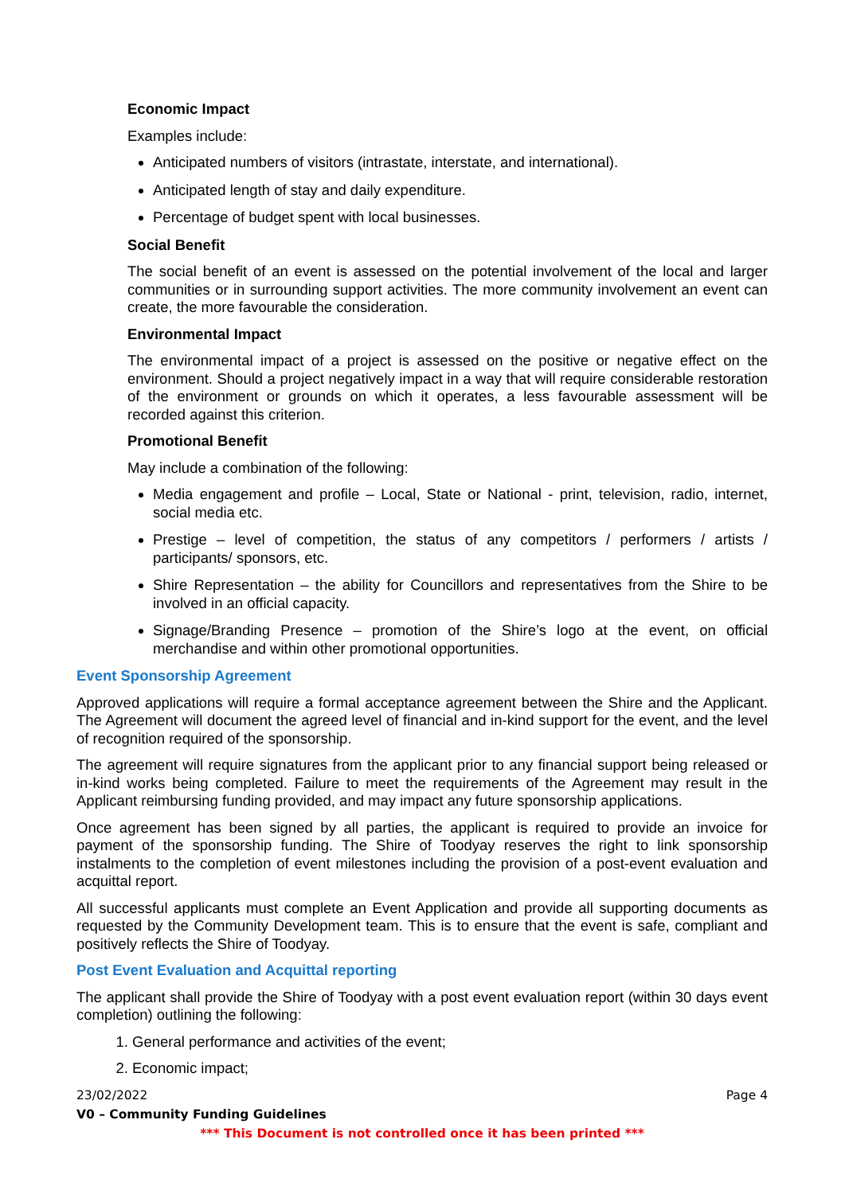Economic Impact
Examples include:
Anticipated numbers of visitors (intrastate, interstate, and international).
Anticipated length of stay and daily expenditure.
Percentage of budget spent with local businesses.
Social Benefit
The social benefit of an event is assessed on the potential involvement of the local and larger communities or in surrounding support activities. The more community involvement an event can create, the more favourable the consideration.
Environmental Impact
The environmental impact of a project is assessed on the positive or negative effect on the environment. Should a project negatively impact in a way that will require considerable restoration of the environment or grounds on which it operates, a less favourable assessment will be recorded against this criterion.
Promotional Benefit
May include a combination of the following:
Media engagement and profile – Local, State or National - print, television, radio, internet, social media etc.
Prestige – level of competition, the status of any competitors / performers / artists / participants/ sponsors, etc.
Shire Representation – the ability for Councillors and representatives from the Shire to be involved in an official capacity.
Signage/Branding Presence – promotion of the Shire’s logo at the event, on official merchandise and within other promotional opportunities.
Event Sponsorship Agreement
Approved applications will require a formal acceptance agreement between the Shire and the Applicant. The Agreement will document the agreed level of financial and in-kind support for the event, and the level of recognition required of the sponsorship.
The agreement will require signatures from the applicant prior to any financial support being released or in-kind works being completed. Failure to meet the requirements of the Agreement may result in the Applicant reimbursing funding provided, and may impact any future sponsorship applications.
Once agreement has been signed by all parties, the applicant is required to provide an invoice for payment of the sponsorship funding. The Shire of Toodyay reserves the right to link sponsorship instalments to the completion of event milestones including the provision of a post-event evaluation and acquittal report.
All successful applicants must complete an Event Application and provide all supporting documents as requested by the Community Development team. This is to ensure that the event is safe, compliant and positively reflects the Shire of Toodyay.
Post Event Evaluation and Acquittal reporting
The applicant shall provide the Shire of Toodyay with a post event evaluation report (within 30 days event completion) outlining the following:
1. General performance and activities of the event;
2. Economic impact;
23/02/2022 Page 4
V0 – Community Funding Guidelines
*** This Document is not controlled once it has been printed ***